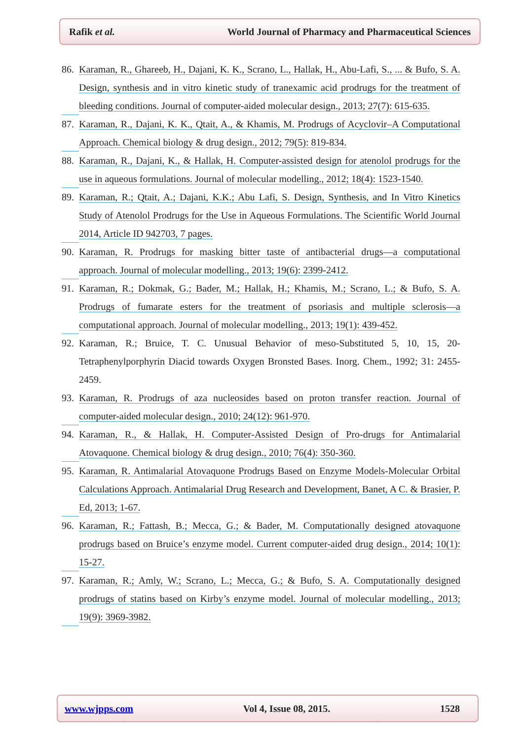Rafik et al. World Journal of Pharmacy and Pharmaceutical Sciences
86.
Karaman, R., Ghareeb, H., Dajani, K. K., Scrano, L., Hallak, H., Abu-Lafi, S., ... & Bufo, S. A. Design, synthesis and in vitro kinetic study of tranexamic acid prodrugs for the treatment of bleeding conditions. Journal of computer-aided molecular design., 2013; 27(7): 615-635.
87.
Karaman, R., Dajani, K. K., Qtait, A., & Khamis, M. Prodrugs of Acyclovir–A Computational Approach. Chemical biology & drug design., 2012; 79(5): 819-834.
88.
Karaman, R., Dajani, K., & Hallak, H. Computer-assisted design for atenolol prodrugs for the use in aqueous formulations. Journal of molecular modelling., 2012; 18(4): 1523-1540.
89.
Karaman, R.; Qtait, A.; Dajani, K.K.; Abu Lafi, S. Design, Synthesis, and In Vitro Kinetics Study of Atenolol Prodrugs for the Use in Aqueous Formulations. The Scientific World Journal 2014, Article ID 942703, 7 pages.
90.
Karaman, R. Prodrugs for masking bitter taste of antibacterial drugs—a computational approach. Journal of molecular modelling., 2013; 19(6): 2399-2412.
91.
Karaman, R.; Dokmak, G.; Bader, M.; Hallak, H.; Khamis, M.; Scrano, L.; & Bufo, S. A. Prodrugs of fumarate esters for the treatment of psoriasis and multiple sclerosis—a computational approach. Journal of molecular modelling., 2013; 19(1): 439-452.
92.
Karaman, R.; Bruice, T. C. Unusual Behavior of meso-Substituted 5, 10, 15, 20-Tetraphenylporphyrin Diacid towards Oxygen Bronsted Bases. Inorg. Chem., 1992; 31: 2455-2459.
93.
Karaman, R. Prodrugs of aza nucleosides based on proton transfer reaction. Journal of computer-aided molecular design., 2010; 24(12): 961-970.
94.
Karaman, R., & Hallak, H. Computer‐Assisted Design of Pro‐drugs for Antimalarial Atovaquone. Chemical biology & drug design., 2010; 76(4): 350-360.
95.
Karaman, R. Antimalarial Atovaquone Prodrugs Based on Enzyme Models-Molecular Orbital Calculations Approach. Antimalarial Drug Research and Development, Banet, A C. & Brasier, P. Ed, 2013; 1-67.
96.
Karaman, R.; Fattash, B.; Mecca, G.; & Bader, M. Computationally designed atovaquone prodrugs based on Bruice’s enzyme model. Current computer-aided drug design., 2014; 10(1): 15-27.
97.
Karaman, R.; Amly, W.; Scrano, L.; Mecca, G.; & Bufo, S. A. Computationally designed prodrugs of statins based on Kirby’s enzyme model. Journal of molecular modelling., 2013; 19(9): 3969-3982.
www.wjpps.com Vol 4, Issue 08, 2015. 1528